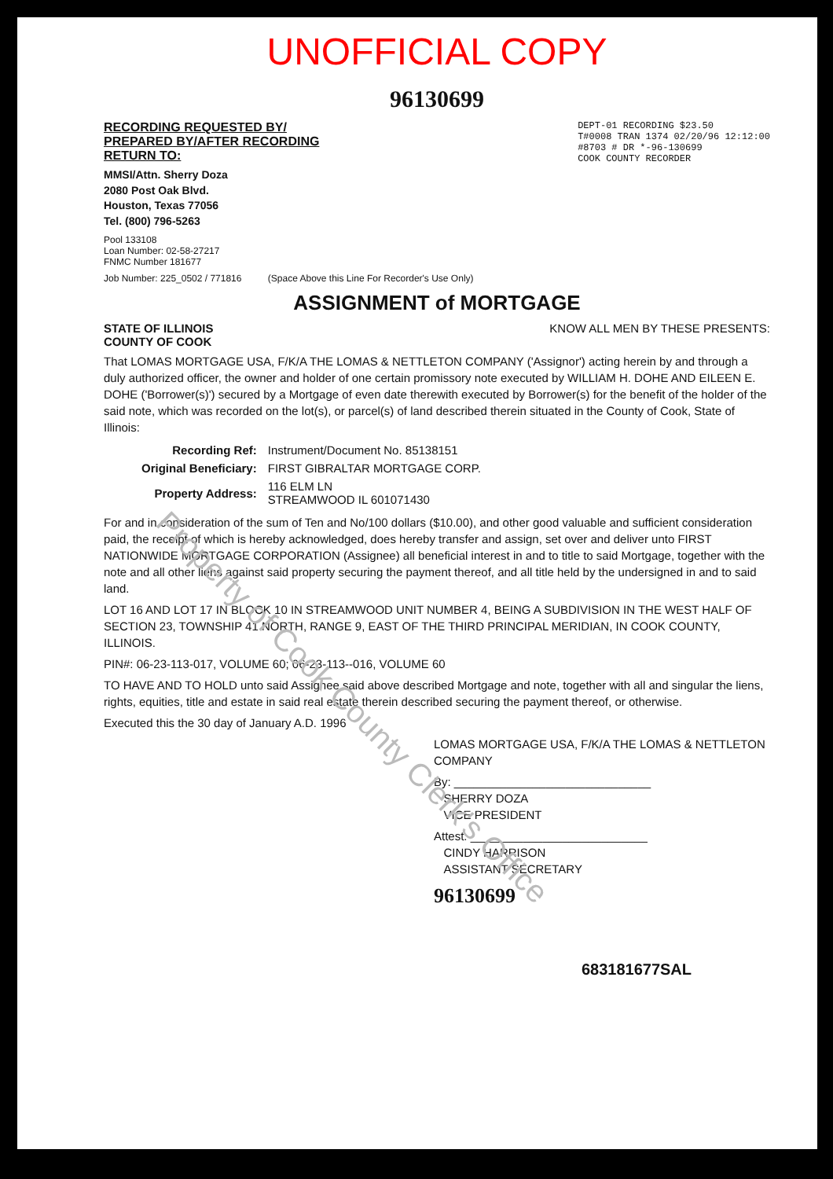Property of Cook County Clerk's Office
UNOFFICIAL COPY
96130699
RECORDING REQUESTED BY/
PREPARED BY/AFTER RECORDING
RETURN TO:
MMSI/Attn. Sherry Doza
2080 Post Oak Blvd.
Houston, Texas 77056
Tel. (800) 796-5263
Pool 133108
Loan Number: 02-58-27217
FNMC Number 181677
DEPT-01 RECORDING $23.50
T#0008 TRAN 1374 02/20/96 12:12:00
#8703 # DR *-96-130699
COOK COUNTY RECORDER
Job Number: 225_0502 / 771816 (Space Above this Line For Recorder's Use Only)
ASSIGNMENT of MORTGAGE
STATE OF ILLINOIS
COUNTY OF COOK KNOW ALL MEN BY THESE PRESENTS:
That LOMAS MORTGAGE USA, F/K/A THE LOMAS & NETTLETON COMPANY ('Assignor') acting herein by and through a duly authorized officer, the owner and holder of one certain promissory note executed by WILLIAM H. DOHE AND EILEEN E. DOHE ('Borrower(s)') secured by a Mortgage of even date therewith executed by Borrower(s) for the benefit of the holder of the said note, which was recorded on the lot(s), or parcel(s) of land described therein situated in the County of Cook, State of Illinois:
| Recording Ref: | Instrument/Document No. 85138151 |
| Original Beneficiary: | FIRST GIBRALTAR MORTGAGE CORP. |
| Property Address: | 116 ELM LN STREAMWOOD IL 601071430 |
For and in consideration of the sum of Ten and No/100 dollars ($10.00), and other good valuable and sufficient consideration paid, the receipt of which is hereby acknowledged, does hereby transfer and assign, set over and deliver unto FIRST NATIONWIDE MORTGAGE CORPORATION (Assignee) all beneficial interest in and to title to said Mortgage, together with the note and all other liens against said property securing the payment thereof, and all title held by the undersigned in and to said land.
LOT 16 AND LOT 17 IN BLOCK 10 IN STREAMWOOD UNIT NUMBER 4, BEING A SUBDIVISION IN THE WEST HALF OF SECTION 23, TOWNSHIP 41 NORTH, RANGE 9, EAST OF THE THIRD PRINCIPAL MERIDIAN, IN COOK COUNTY, ILLINOIS.
PIN#: 06-23-113-017, VOLUME 60; 06-23-113--016, VOLUME 60
TO HAVE AND TO HOLD unto said Assignee said above described Mortgage and note, together with all and singular the liens, rights, equities, title and estate in said real estate therein described securing the payment thereof, or otherwise.
Executed this the 30 day of January A.D. 1996
LOMAS MORTGAGE USA, F/K/A THE LOMAS & NETTLETON COMPANY
By: ______________________________
SHERRY DOZA
VICE PRESIDENT
Attest: ___________________________
CINDY HARRISON
ASSISTANT SECRETARY
96130699
683181677SAL